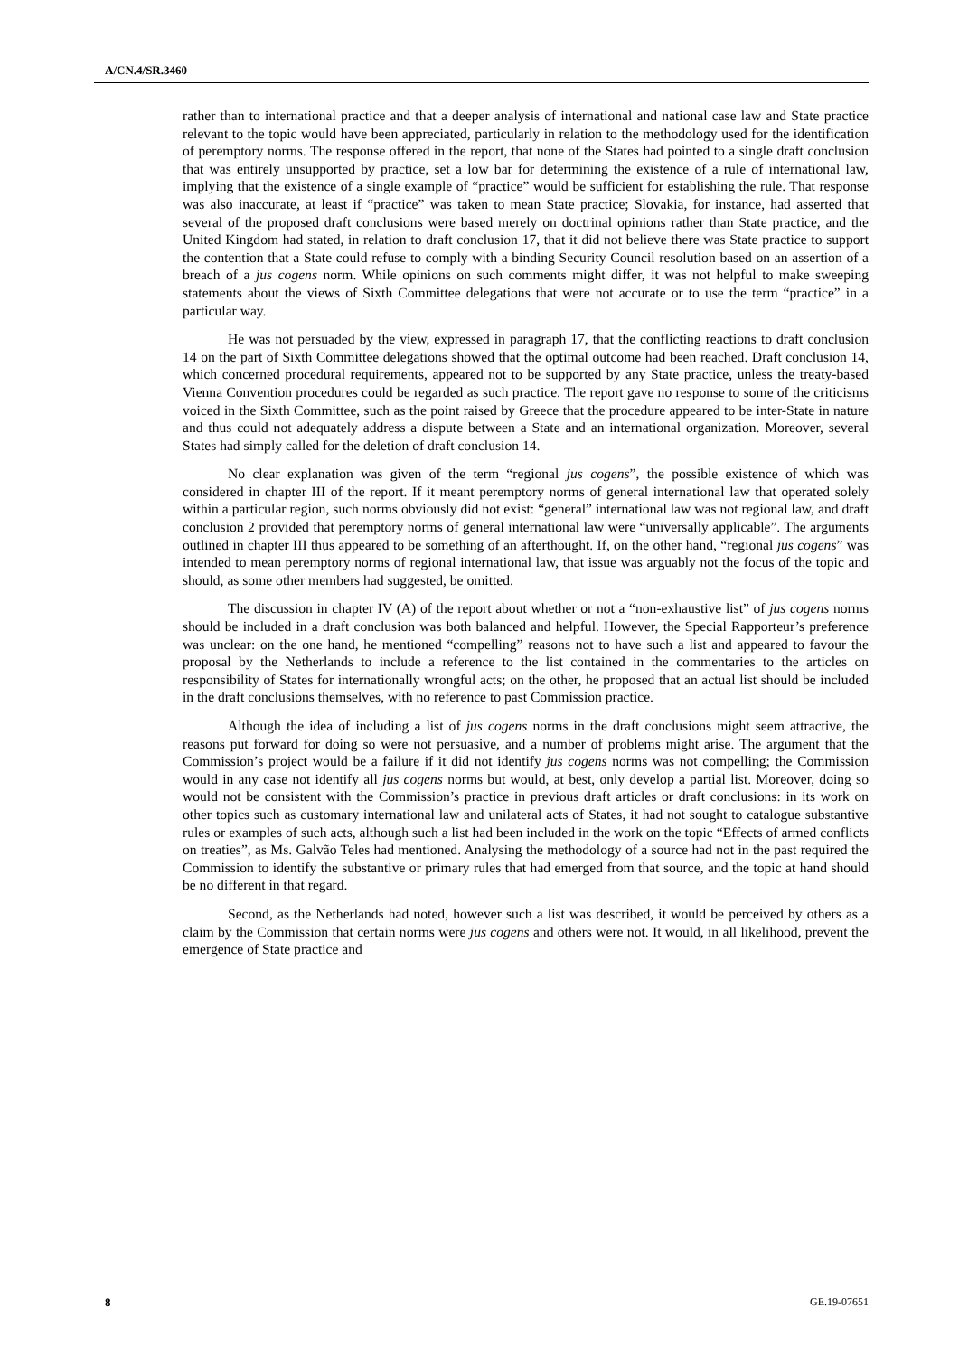A/CN.4/SR.3460
rather than to international practice and that a deeper analysis of international and national case law and State practice relevant to the topic would have been appreciated, particularly in relation to the methodology used for the identification of peremptory norms. The response offered in the report, that none of the States had pointed to a single draft conclusion that was entirely unsupported by practice, set a low bar for determining the existence of a rule of international law, implying that the existence of a single example of “practice” would be sufficient for establishing the rule. That response was also inaccurate, at least if “practice” was taken to mean State practice; Slovakia, for instance, had asserted that several of the proposed draft conclusions were based merely on doctrinal opinions rather than State practice, and the United Kingdom had stated, in relation to draft conclusion 17, that it did not believe there was State practice to support the contention that a State could refuse to comply with a binding Security Council resolution based on an assertion of a breach of a jus cogens norm. While opinions on such comments might differ, it was not helpful to make sweeping statements about the views of Sixth Committee delegations that were not accurate or to use the term “practice” in a particular way.
He was not persuaded by the view, expressed in paragraph 17, that the conflicting reactions to draft conclusion 14 on the part of Sixth Committee delegations showed that the optimal outcome had been reached. Draft conclusion 14, which concerned procedural requirements, appeared not to be supported by any State practice, unless the treaty-based Vienna Convention procedures could be regarded as such practice. The report gave no response to some of the criticisms voiced in the Sixth Committee, such as the point raised by Greece that the procedure appeared to be inter-State in nature and thus could not adequately address a dispute between a State and an international organization. Moreover, several States had simply called for the deletion of draft conclusion 14.
No clear explanation was given of the term “regional jus cogens”, the possible existence of which was considered in chapter III of the report. If it meant peremptory norms of general international law that operated solely within a particular region, such norms obviously did not exist: “general” international law was not regional law, and draft conclusion 2 provided that peremptory norms of general international law were “universally applicable”. The arguments outlined in chapter III thus appeared to be something of an afterthought. If, on the other hand, “regional jus cogens” was intended to mean peremptory norms of regional international law, that issue was arguably not the focus of the topic and should, as some other members had suggested, be omitted.
The discussion in chapter IV (A) of the report about whether or not a “non-exhaustive list” of jus cogens norms should be included in a draft conclusion was both balanced and helpful. However, the Special Rapporteur’s preference was unclear: on the one hand, he mentioned “compelling” reasons not to have such a list and appeared to favour the proposal by the Netherlands to include a reference to the list contained in the commentaries to the articles on responsibility of States for internationally wrongful acts; on the other, he proposed that an actual list should be included in the draft conclusions themselves, with no reference to past Commission practice.
Although the idea of including a list of jus cogens norms in the draft conclusions might seem attractive, the reasons put forward for doing so were not persuasive, and a number of problems might arise. The argument that the Commission’s project would be a failure if it did not identify jus cogens norms was not compelling; the Commission would in any case not identify all jus cogens norms but would, at best, only develop a partial list. Moreover, doing so would not be consistent with the Commission’s practice in previous draft articles or draft conclusions: in its work on other topics such as customary international law and unilateral acts of States, it had not sought to catalogue substantive rules or examples of such acts, although such a list had been included in the work on the topic “Effects of armed conflicts on treaties”, as Ms. Galvão Teles had mentioned. Analysing the methodology of a source had not in the past required the Commission to identify the substantive or primary rules that had emerged from that source, and the topic at hand should be no different in that regard.
Second, as the Netherlands had noted, however such a list was described, it would be perceived by others as a claim by the Commission that certain norms were jus cogens and others were not. It would, in all likelihood, prevent the emergence of State practice and
8 GE.19-07651